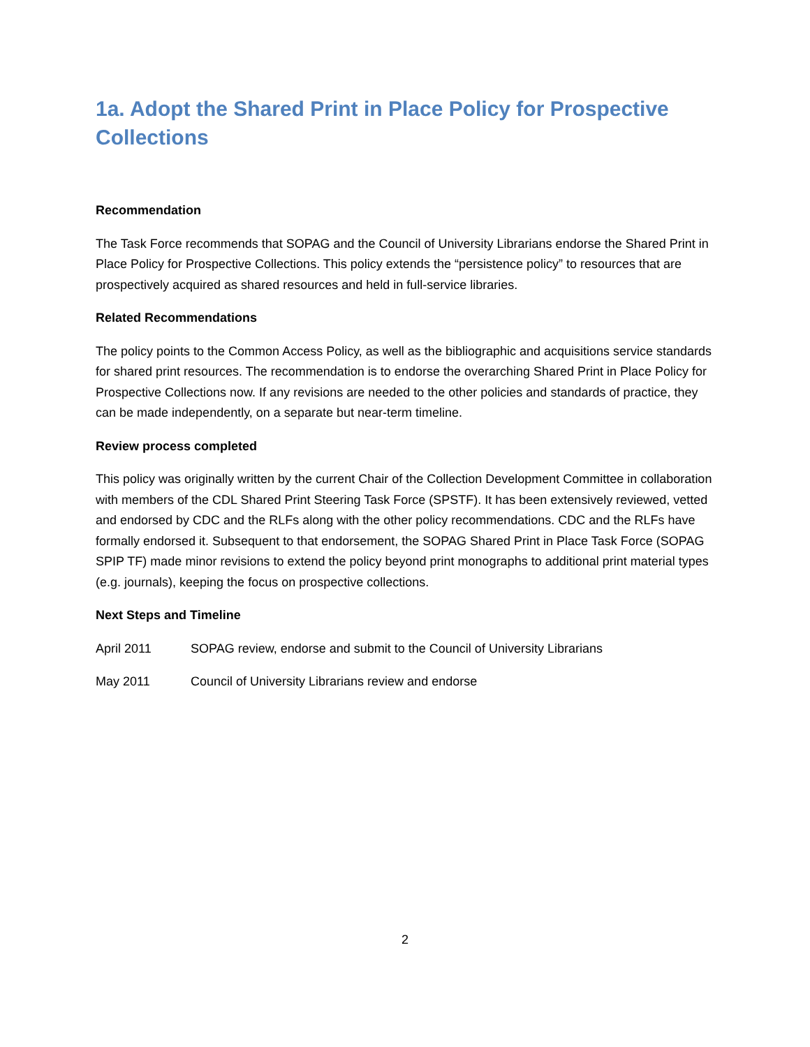1a. Adopt the Shared Print in Place Policy for Prospective Collections
Recommendation
The Task Force recommends that SOPAG and the Council of University Librarians endorse the Shared Print in Place Policy for Prospective Collections. This policy extends the “persistence policy” to resources that are prospectively acquired as shared resources and held in full-service libraries.
Related Recommendations
The policy points to the Common Access Policy, as well as the bibliographic and acquisitions service standards for shared print resources. The recommendation is to endorse the overarching Shared Print in Place Policy for Prospective Collections now. If any revisions are needed to the other policies and standards of practice, they can be made independently, on a separate but near-term timeline.
Review process completed
This policy was originally written by the current Chair of the Collection Development Committee in collaboration with members of the CDL Shared Print Steering Task Force (SPSTF). It has been extensively reviewed, vetted and endorsed by CDC and the RLFs along with the other policy recommendations. CDC and the RLFs have formally endorsed it. Subsequent to that endorsement, the SOPAG Shared Print in Place Task Force (SOPAG SPIP TF) made minor revisions to extend the policy beyond print monographs to additional print material types (e.g. journals), keeping the focus on prospective collections.
Next Steps and Timeline
April 2011 SOPAG review, endorse and submit to the Council of University Librarians
May 2011 Council of University Librarians review and endorse
2